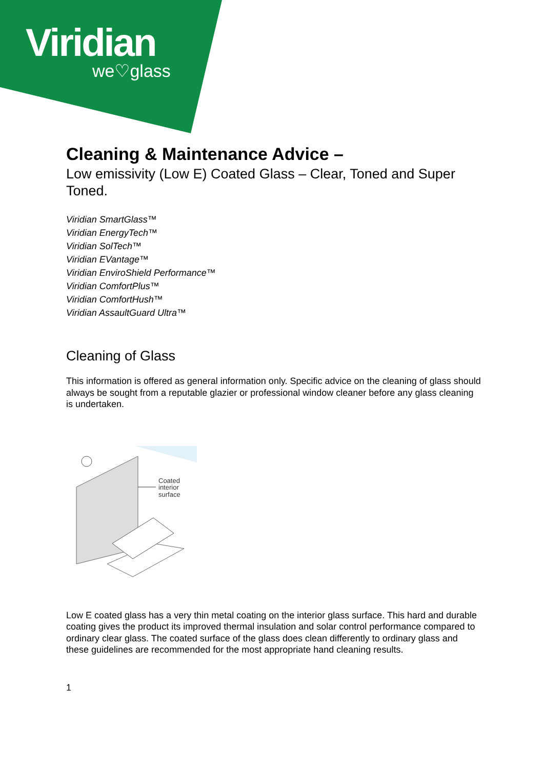Viridian
we♡glass
Cleaning & Maintenance Advice –
Low emissivity (Low E) Coated Glass – Clear, Toned and Super Toned.
Viridian SmartGlass™
Viridian EnergyTech™
Viridian SolTech™
Viridian EVantage™
Viridian EnviroShield Performance™
Viridian ComfortPlus™
Viridian ComfortHush™
Viridian AssaultGuard Ultra™
Cleaning of Glass
This information is offered as general information only. Specific advice on the cleaning of glass should always be sought from a reputable glazier or professional window cleaner before any glass cleaning is undertaken.
Coated
interior
surface
Low E coated glass has a very thin metal coating on the interior glass surface. This hard and durable coating gives the product its improved thermal insulation and solar control performance compared to ordinary clear glass. The coated surface of the glass does clean differently to ordinary glass and these guidelines are recommended for the most appropriate hand cleaning results.
1